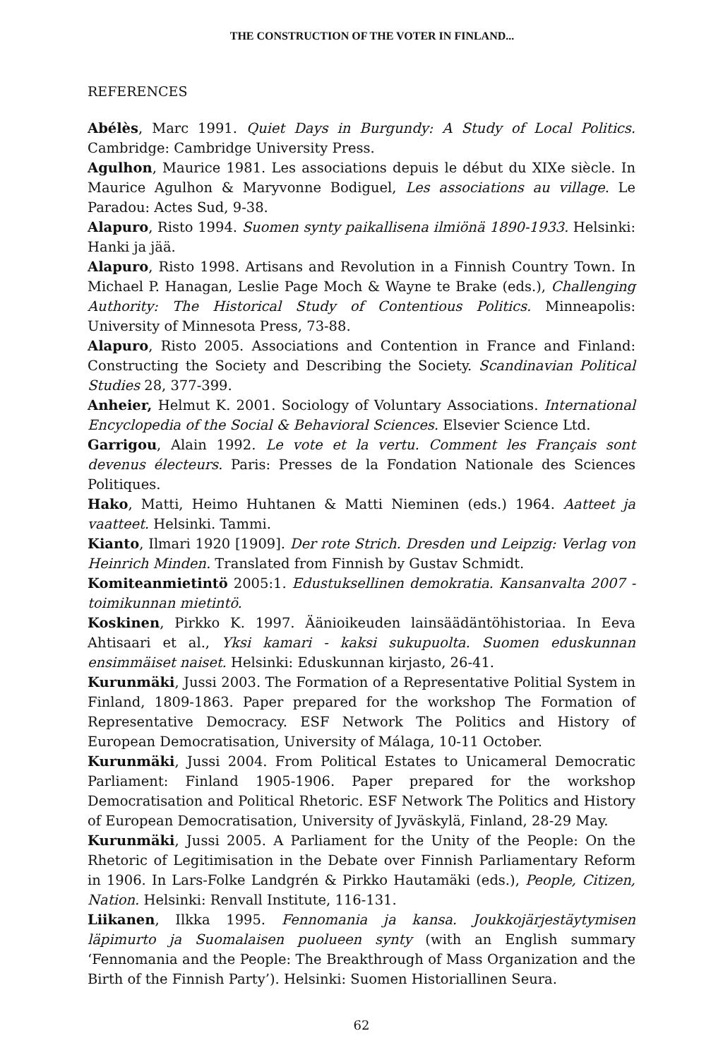THE CONSTRUCTION OF THE VOTER IN FINLAND...
REFERENCES
Abélès, Marc 1991. Quiet Days in Burgundy: A Study of Local Politics. Cambridge: Cambridge University Press.
Agulhon, Maurice 1981. Les associations depuis le début du XIXe siècle. In Maurice Agulhon & Maryvonne Bodiguel, Les associations au village. Le Paradou: Actes Sud, 9-38.
Alapuro, Risto 1994. Suomen synty paikallisena ilmiönä 1890-1933. Helsinki: Hanki ja jää.
Alapuro, Risto 1998. Artisans and Revolution in a Finnish Country Town. In Michael P. Hanagan, Leslie Page Moch & Wayne te Brake (eds.), Challenging Authority: The Historical Study of Contentious Politics. Minneapolis: University of Minnesota Press, 73-88.
Alapuro, Risto 2005. Associations and Contention in France and Finland: Constructing the Society and Describing the Society. Scandinavian Political Studies 28, 377-399.
Anheier, Helmut K. 2001. Sociology of Voluntary Associations. International Encyclopedia of the Social & Behavioral Sciences. Elsevier Science Ltd.
Garrigou, Alain 1992. Le vote et la vertu. Comment les Français sont devenus électeurs. Paris: Presses de la Fondation Nationale des Sciences Politiques.
Hako, Matti, Heimo Huhtanen & Matti Nieminen (eds.) 1964. Aatteet ja vaatteet. Helsinki. Tammi.
Kianto, Ilmari 1920 [1909]. Der rote Strich. Dresden und Leipzig: Verlag von Heinrich Minden. Translated from Finnish by Gustav Schmidt.
Komiteanmietintö 2005:1. Edustuksellinen demokratia. Kansanvalta 2007 -toimikunnan mietintö.
Koskinen, Pirkko K. 1997. Äänioikeuden lainsäädäntöhistoriaa. In Eeva Ahtisaari et al., Yksi kamari - kaksi sukupuolta. Suomen eduskunnan ensimmäiset naiset. Helsinki: Eduskunnan kirjasto, 26-41.
Kurunmäki, Jussi 2003. The Formation of a Representative Politial System in Finland, 1809-1863. Paper prepared for the workshop The Formation of Representative Democracy. ESF Network The Politics and History of European Democratisation, University of Málaga, 10-11 October.
Kurunmäki, Jussi 2004. From Political Estates to Unicameral Democratic Parliament: Finland 1905-1906. Paper prepared for the workshop Democratisation and Political Rhetoric. ESF Network The Politics and History of European Democratisation, University of Jyväskylä, Finland, 28-29 May.
Kurunmäki, Jussi 2005. A Parliament for the Unity of the People: On the Rhetoric of Legitimisation in the Debate over Finnish Parliamentary Reform in 1906. In Lars-Folke Landgrén & Pirkko Hautamäki (eds.), People, Citizen, Nation. Helsinki: Renvall Institute, 116-131.
Liikanen, Ilkka 1995. Fennomania ja kansa. Joukkojärjestäytymisen läpimurto ja Suomalaisen puolueen synty (with an English summary ‘Fennomania and the People: The Breakthrough of Mass Organization and the Birth of the Finnish Party’). Helsinki: Suomen Historiallinen Seura.
62